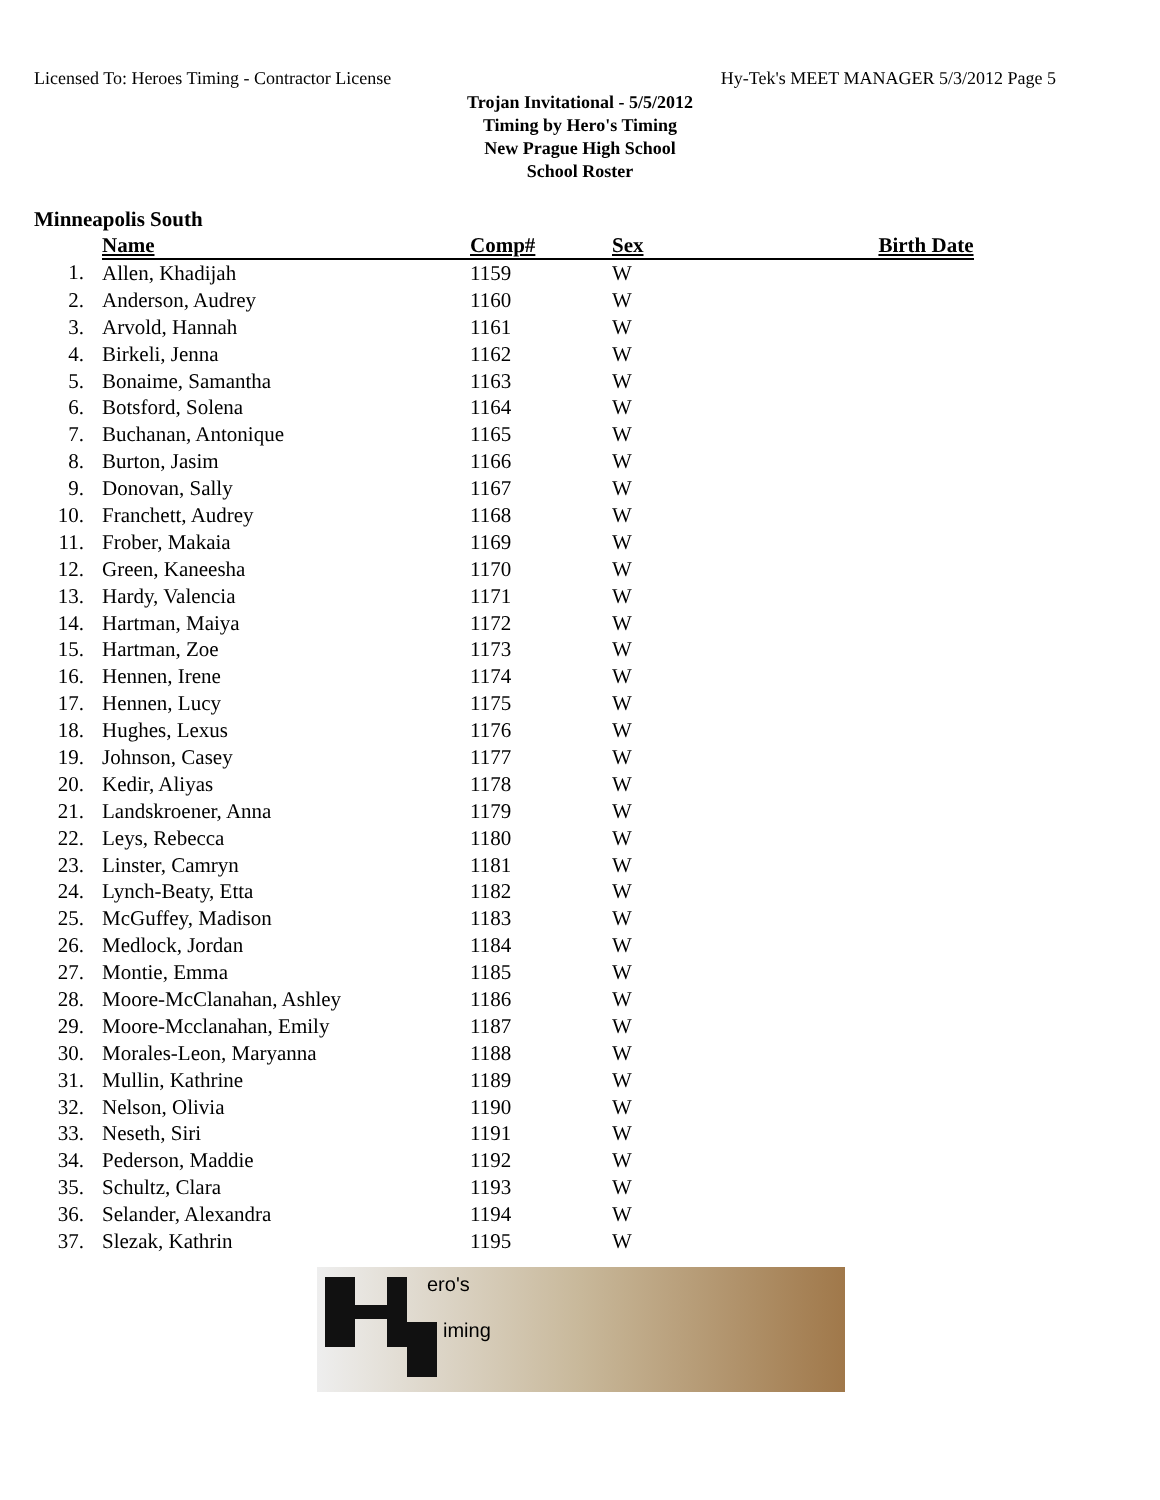Licensed To: Heroes Timing - Contractor License Hy-Tek's MEET MANAGER 5/3/2012 Page 5
Trojan Invitational - 5/5/2012
Timing by Hero's Timing
New Prague High School
School Roster
Minneapolis South
| | Name | Comp# | Sex | Birth Date |
| --- | --- | --- | --- | --- |
| 1. | Allen, Khadijah | 1159 | W | |
| 2. | Anderson, Audrey | 1160 | W | |
| 3. | Arvold, Hannah | 1161 | W | |
| 4. | Birkeli, Jenna | 1162 | W | |
| 5. | Bonaime, Samantha | 1163 | W | |
| 6. | Botsford, Solena | 1164 | W | |
| 7. | Buchanan, Antonique | 1165 | W | |
| 8. | Burton, Jasim | 1166 | W | |
| 9. | Donovan, Sally | 1167 | W | |
| 10. | Franchett, Audrey | 1168 | W | |
| 11. | Frober, Makaia | 1169 | W | |
| 12. | Green, Kaneesha | 1170 | W | |
| 13. | Hardy, Valencia | 1171 | W | |
| 14. | Hartman, Maiya | 1172 | W | |
| 15. | Hartman, Zoe | 1173 | W | |
| 16. | Hennen, Irene | 1174 | W | |
| 17. | Hennen, Lucy | 1175 | W | |
| 18. | Hughes, Lexus | 1176 | W | |
| 19. | Johnson, Casey | 1177 | W | |
| 20. | Kedir, Aliyas | 1178 | W | |
| 21. | Landskroener, Anna | 1179 | W | |
| 22. | Leys, Rebecca | 1180 | W | |
| 23. | Linster, Camryn | 1181 | W | |
| 24. | Lynch-Beaty, Etta | 1182 | W | |
| 25. | McGuffey, Madison | 1183 | W | |
| 26. | Medlock, Jordan | 1184 | W | |
| 27. | Montie, Emma | 1185 | W | |
| 28. | Moore-McClanahan, Ashley | 1186 | W | |
| 29. | Moore-Mcclanahan, Emily | 1187 | W | |
| 30. | Morales-Leon, Maryanna | 1188 | W | |
| 31. | Mullin, Kathrine | 1189 | W | |
| 32. | Nelson, Olivia | 1190 | W | |
| 33. | Neseth, Siri | 1191 | W | |
| 34. | Pederson, Maddie | 1192 | W | |
| 35. | Schultz, Clara | 1193 | W | |
| 36. | Selander, Alexandra | 1194 | W | |
| 37. | Slezak, Kathrin | 1195 | W | |
ero's
iming